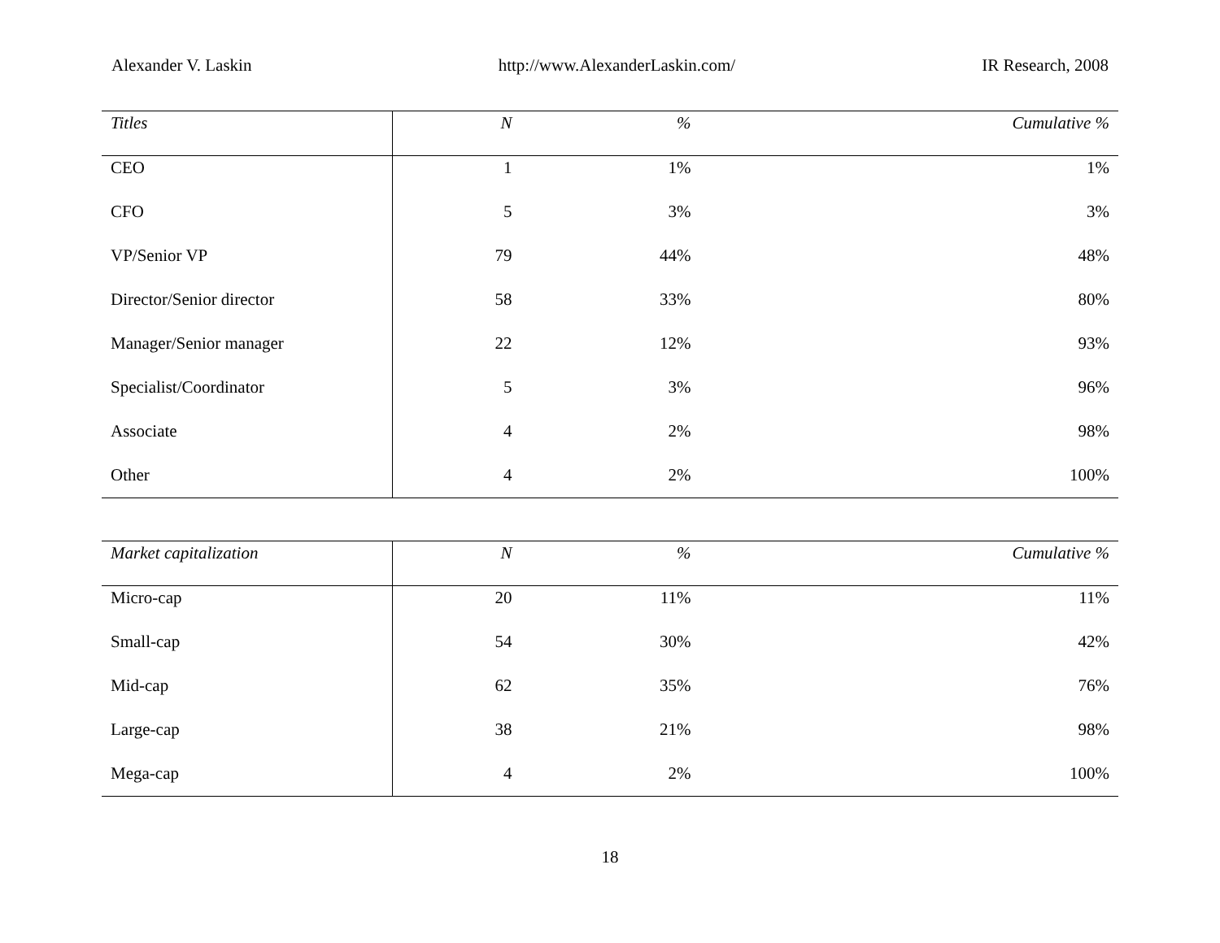Alexander V. Laskin http://www.AlexanderLaskin.com/ IR Research, 2008
| Titles | N | % | Cumulative % |
| --- | --- | --- | --- |
| CEO | 1 | 1% | 1% |
| CFO | 5 | 3% | 3% |
| VP/Senior VP | 79 | 44% | 48% |
| Director/Senior director | 58 | 33% | 80% |
| Manager/Senior manager | 22 | 12% | 93% |
| Specialist/Coordinator | 5 | 3% | 96% |
| Associate | 4 | 2% | 98% |
| Other | 4 | 2% | 100% |
| Market capitalization | N | % | Cumulative % |
| --- | --- | --- | --- |
| Micro-cap | 20 | 11% | 11% |
| Small-cap | 54 | 30% | 42% |
| Mid-cap | 62 | 35% | 76% |
| Large-cap | 38 | 21% | 98% |
| Mega-cap | 4 | 2% | 100% |
18